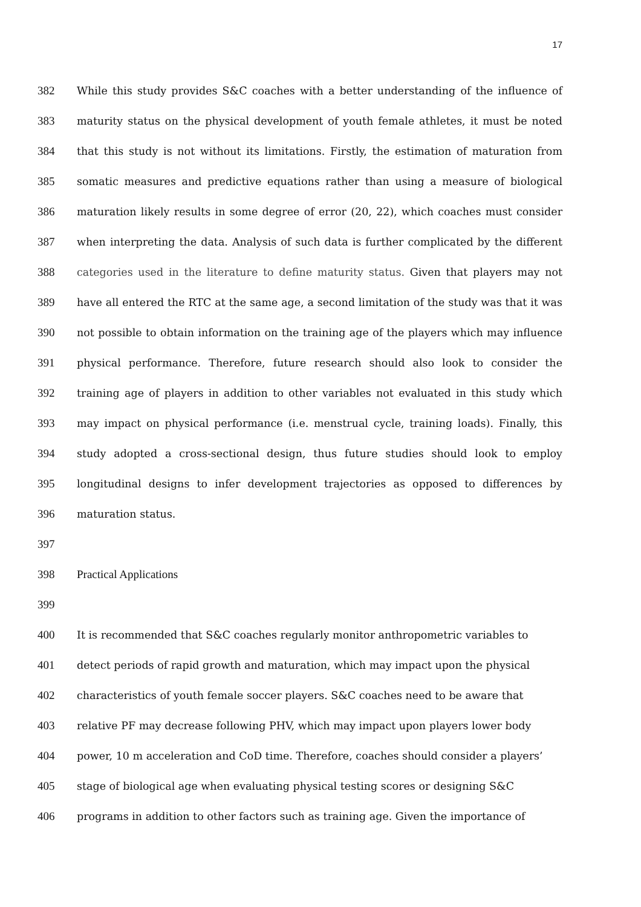17
382 While this study provides S&C coaches with a better understanding of the influence of
383 maturity status on the physical development of youth female athletes, it must be noted
384 that this study is not without its limitations. Firstly, the estimation of maturation from
385 somatic measures and predictive equations rather than using a measure of biological
386 maturation likely results in some degree of error (20, 22), which coaches must consider
387 when interpreting the data. Analysis of such data is further complicated by the different
388 categories used in the literature to define maturity status. Given that players may not
389 have all entered the RTC at the same age, a second limitation of the study was that it was
390 not possible to obtain information on the training age of the players which may influence
391 physical performance. Therefore, future research should also look to consider the
392 training age of players in addition to other variables not evaluated in this study which
393 may impact on physical performance (i.e. menstrual cycle, training loads). Finally, this
394 study adopted a cross-sectional design, thus future studies should look to employ
395 longitudinal designs to infer development trajectories as opposed to differences by
396 maturation status.
397
398 Practical Applications
399
400 It is recommended that S&C coaches regularly monitor anthropometric variables to
401 detect periods of rapid growth and maturation, which may impact upon the physical
402 characteristics of youth female soccer players. S&C coaches need to be aware that
403 relative PF may decrease following PHV, which may impact upon players lower body
404 power, 10 m acceleration and CoD time. Therefore, coaches should consider a players’
405 stage of biological age when evaluating physical testing scores or designing S&C
406 programs in addition to other factors such as training age. Given the importance of